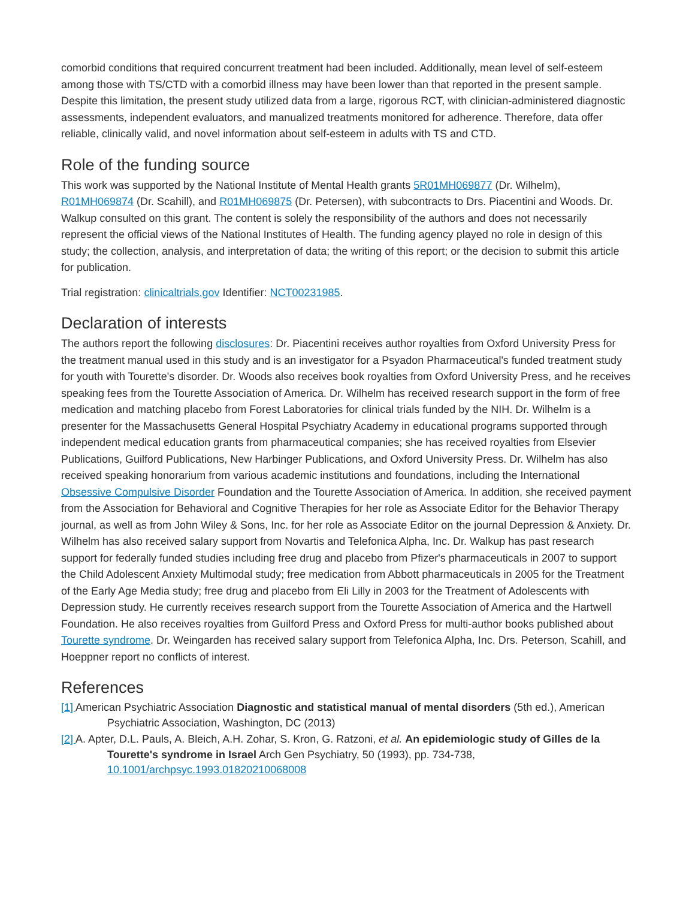comorbid conditions that required concurrent treatment had been included. Additionally, mean level of self-esteem among those with TS/CTD with a comorbid illness may have been lower than that reported in the present sample. Despite this limitation, the present study utilized data from a large, rigorous RCT, with clinician-administered diagnostic assessments, independent evaluators, and manualized treatments monitored for adherence. Therefore, data offer reliable, clinically valid, and novel information about self-esteem in adults with TS and CTD.
Role of the funding source
This work was supported by the National Institute of Mental Health grants 5R01MH069877 (Dr. Wilhelm), R01MH069874 (Dr. Scahill), and R01MH069875 (Dr. Petersen), with subcontracts to Drs. Piacentini and Woods. Dr. Walkup consulted on this grant. The content is solely the responsibility of the authors and does not necessarily represent the official views of the National Institutes of Health. The funding agency played no role in design of this study; the collection, analysis, and interpretation of data; the writing of this report; or the decision to submit this article for publication.
Trial registration: clinicaltrials.gov Identifier: NCT00231985.
Declaration of interests
The authors report the following disclosures: Dr. Piacentini receives author royalties from Oxford University Press for the treatment manual used in this study and is an investigator for a Psyadon Pharmaceutical's funded treatment study for youth with Tourette's disorder. Dr. Woods also receives book royalties from Oxford University Press, and he receives speaking fees from the Tourette Association of America. Dr. Wilhelm has received research support in the form of free medication and matching placebo from Forest Laboratories for clinical trials funded by the NIH. Dr. Wilhelm is a presenter for the Massachusetts General Hospital Psychiatry Academy in educational programs supported through independent medical education grants from pharmaceutical companies; she has received royalties from Elsevier Publications, Guilford Publications, New Harbinger Publications, and Oxford University Press. Dr. Wilhelm has also received speaking honorarium from various academic institutions and foundations, including the International Obsessive Compulsive Disorder Foundation and the Tourette Association of America. In addition, she received payment from the Association for Behavioral and Cognitive Therapies for her role as Associate Editor for the Behavior Therapy journal, as well as from John Wiley & Sons, Inc. for her role as Associate Editor on the journal Depression & Anxiety. Dr. Wilhelm has also received salary support from Novartis and Telefonica Alpha, Inc. Dr. Walkup has past research support for federally funded studies including free drug and placebo from Pfizer's pharmaceuticals in 2007 to support the Child Adolescent Anxiety Multimodal study; free medication from Abbott pharmaceuticals in 2005 for the Treatment of the Early Age Media study; free drug and placebo from Eli Lilly in 2003 for the Treatment of Adolescents with Depression study. He currently receives research support from the Tourette Association of America and the Hartwell Foundation. He also receives royalties from Guilford Press and Oxford Press for multi-author books published about Tourette syndrome. Dr. Weingarden has received salary support from Telefonica Alpha, Inc. Drs. Peterson, Scahill, and Hoeppner report no conflicts of interest.
References
[1] American Psychiatric Association Diagnostic and statistical manual of mental disorders (5th ed.), American Psychiatric Association, Washington, DC (2013)
[2] A. Apter, D.L. Pauls, A. Bleich, A.H. Zohar, S. Kron, G. Ratzoni, et al. An epidemiologic study of Gilles de la Tourette's syndrome in Israel Arch Gen Psychiatry, 50 (1993), pp. 734-738, 10.1001/archpsyc.1993.01820210068008